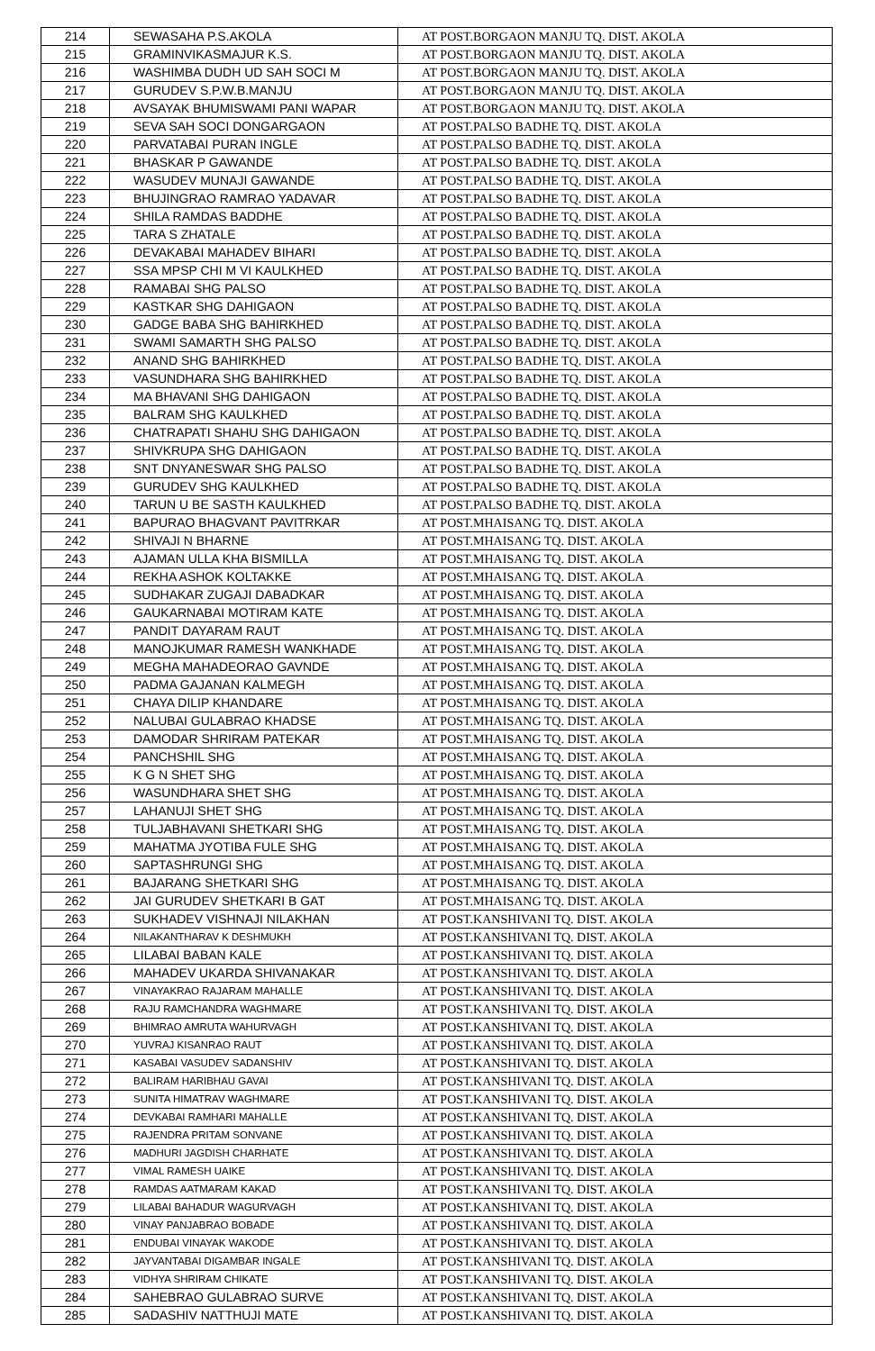| 214 | SEWASAHA P.S.AKOLA | AT POST.BORGAON MANJU TQ. DIST. AKOLA |
| 215 | GRAMINVIKASMAJUR K.S. | AT POST.BORGAON MANJU TQ. DIST. AKOLA |
| 216 | WASHIMBA DUDH UD SAH SOCI M | AT POST.BORGAON MANJU TQ. DIST. AKOLA |
| 217 | GURUDEV S.P.W.B.MANJU | AT POST.BORGAON MANJU TQ. DIST. AKOLA |
| 218 | AVSAYAK BHUMISWAMI PANI WAPAR | AT POST.BORGAON MANJU TQ. DIST. AKOLA |
| 219 | SEVA SAH SOCI DONGARGAON | AT POST.PALSO BADHE TQ. DIST. AKOLA |
| 220 | PARVATABAI PURAN INGLE | AT POST.PALSO BADHE TQ. DIST. AKOLA |
| 221 | BHASKAR P GAWANDE | AT POST.PALSO BADHE TQ. DIST. AKOLA |
| 222 | WASUDEV MUNAJI GAWANDE | AT POST.PALSO BADHE TQ. DIST. AKOLA |
| 223 | BHUJINGRAO RAMRAO YADAVAR | AT POST.PALSO BADHE TQ. DIST. AKOLA |
| 224 | SHILA RAMDAS BADDHE | AT POST.PALSO BADHE TQ. DIST. AKOLA |
| 225 | TARA S ZHATALE | AT POST.PALSO BADHE TQ. DIST. AKOLA |
| 226 | DEVAKABAI MAHADEV BIHARI | AT POST.PALSO BADHE TQ. DIST. AKOLA |
| 227 | SSA MPSP CHI M VI KAULKHED | AT POST.PALSO BADHE TQ. DIST. AKOLA |
| 228 | RAMABAI SHG PALSO | AT POST.PALSO BADHE TQ. DIST. AKOLA |
| 229 | KASTKAR SHG DAHIGAON | AT POST.PALSO BADHE TQ. DIST. AKOLA |
| 230 | GADGE BABA SHG BAHIRKHED | AT POST.PALSO BADHE TQ. DIST. AKOLA |
| 231 | SWAMI SAMARTH SHG PALSO | AT POST.PALSO BADHE TQ. DIST. AKOLA |
| 232 | ANAND SHG BAHIRKHED | AT POST.PALSO BADHE TQ. DIST. AKOLA |
| 233 | VASUNDHARA SHG BAHIRKHED | AT POST.PALSO BADHE TQ. DIST. AKOLA |
| 234 | MA BHAVANI SHG DAHIGAON | AT POST.PALSO BADHE TQ. DIST. AKOLA |
| 235 | BALRAM SHG KAULKHED | AT POST.PALSO BADHE TQ. DIST. AKOLA |
| 236 | CHATRAPATI SHAHU SHG DAHIGAON | AT POST.PALSO BADHE TQ. DIST. AKOLA |
| 237 | SHIVKRUPA SHG DAHIGAON | AT POST.PALSO BADHE TQ. DIST. AKOLA |
| 238 | SNT DNYANESWAR SHG PALSO | AT POST.PALSO BADHE TQ. DIST. AKOLA |
| 239 | GURUDEV SHG KAULKHED | AT POST.PALSO BADHE TQ. DIST. AKOLA |
| 240 | TARUN U BE SASTH KAULKHED | AT POST.PALSO BADHE TQ. DIST. AKOLA |
| 241 | BAPURAO BHAGVANT PAVITRKAR | AT POST.MHAISANG TQ. DIST. AKOLA |
| 242 | SHIVAJI N BHARNE | AT POST.MHAISANG TQ. DIST. AKOLA |
| 243 | AJAMAN ULLA KHA BISMILLA | AT POST.MHAISANG TQ. DIST. AKOLA |
| 244 | REKHA ASHOK KOLTAKKE | AT POST.MHAISANG TQ. DIST. AKOLA |
| 245 | SUDHAKAR ZUGAJI DABADKAR | AT POST.MHAISANG TQ. DIST. AKOLA |
| 246 | GAUKARNABAI MOTIRAM KATE | AT POST.MHAISANG TQ. DIST. AKOLA |
| 247 | PANDIT DAYARAM RAUT | AT POST.MHAISANG TQ. DIST. AKOLA |
| 248 | MANOJKUMAR RAMESH WANKHADE | AT POST.MHAISANG TQ. DIST. AKOLA |
| 249 | MEGHA MAHADEORAO GAVNDE | AT POST.MHAISANG TQ. DIST. AKOLA |
| 250 | PADMA GAJANAN KALMEGH | AT POST.MHAISANG TQ. DIST. AKOLA |
| 251 | CHAYA DILIP KHANDARE | AT POST.MHAISANG TQ. DIST. AKOLA |
| 252 | NALUBAI GULABRAO KHADSE | AT POST.MHAISANG TQ. DIST. AKOLA |
| 253 | DAMODAR SHRIRAM PATEKAR | AT POST.MHAISANG TQ. DIST. AKOLA |
| 254 | PANCHSHIL SHG | AT POST.MHAISANG TQ. DIST. AKOLA |
| 255 | K G N SHET SHG | AT POST.MHAISANG TQ. DIST. AKOLA |
| 256 | WASUNDHARA SHET SHG | AT POST.MHAISANG TQ. DIST. AKOLA |
| 257 | LAHANUJI SHET SHG | AT POST.MHAISANG TQ. DIST. AKOLA |
| 258 | TULJABHAVANI SHETKARI SHG | AT POST.MHAISANG TQ. DIST. AKOLA |
| 259 | MAHATMA JYOTIBA FULE SHG | AT POST.MHAISANG TQ. DIST. AKOLA |
| 260 | SAPTASHRUNGI SHG | AT POST.MHAISANG TQ. DIST. AKOLA |
| 261 | BAJARANG SHETKARI SHG | AT POST.MHAISANG TQ. DIST. AKOLA |
| 262 | JAI GURUDEV SHETKARI B GAT | AT POST.MHAISANG TQ. DIST. AKOLA |
| 263 | SUKHADEV VISHNAJI NILAKHAN | AT POST.KANSHIVANI TQ. DIST. AKOLA |
| 264 | NILAKANTHARAV K DESHMUKH | AT POST.KANSHIVANI TQ. DIST. AKOLA |
| 265 | LILABAI BABAN KALE | AT POST.KANSHIVANI TQ. DIST. AKOLA |
| 266 | MAHADEV UKARDA SHIVANAKAR | AT POST.KANSHIVANI TQ. DIST. AKOLA |
| 267 | VINAYAKRAO RAJARAM MAHALLE | AT POST.KANSHIVANI TQ. DIST. AKOLA |
| 268 | RAJU RAMCHANDRA WAGHMARE | AT POST.KANSHIVANI TQ. DIST. AKOLA |
| 269 | BHIMRAO AMRUTA WAHURVAGH | AT POST.KANSHIVANI TQ. DIST. AKOLA |
| 270 | YUVRAJ KISANRAO RAUT | AT POST.KANSHIVANI TQ. DIST. AKOLA |
| 271 | KASABAI VASUDEV SADANSHIV | AT POST.KANSHIVANI TQ. DIST. AKOLA |
| 272 | BALIRAM HARIBHAU GAVAI | AT POST.KANSHIVANI TQ. DIST. AKOLA |
| 273 | SUNITA HIMATRAV WAGHMARE | AT POST.KANSHIVANI TQ. DIST. AKOLA |
| 274 | DEVKABAI RAMHARI MAHALLE | AT POST.KANSHIVANI TQ. DIST. AKOLA |
| 275 | RAJENDRA PRITAM SONVANE | AT POST.KANSHIVANI TQ. DIST. AKOLA |
| 276 | MADHURI JAGDISH CHARHATE | AT POST.KANSHIVANI TQ. DIST. AKOLA |
| 277 | VIMAL RAMESH UAIKE | AT POST.KANSHIVANI TQ. DIST. AKOLA |
| 278 | RAMDAS AATMARAM KAKAD | AT POST.KANSHIVANI TQ. DIST. AKOLA |
| 279 | LILABAI BAHADUR WAGURVAGH | AT POST.KANSHIVANI TQ. DIST. AKOLA |
| 280 | VINAY PANJABRAO BOBADE | AT POST.KANSHIVANI TQ. DIST. AKOLA |
| 281 | ENDUBAI VINAYAK WAKODE | AT POST.KANSHIVANI TQ. DIST. AKOLA |
| 282 | JAYVANTABAI DIGAMBAR INGALE | AT POST.KANSHIVANI TQ. DIST. AKOLA |
| 283 | VIDHYA SHRIRAM CHIKATE | AT POST.KANSHIVANI TQ. DIST. AKOLA |
| 284 | SAHEBRAO GULABRAO SURVE | AT POST.KANSHIVANI TQ. DIST. AKOLA |
| 285 | SADASHIV NATTHUJI MATE | AT POST.KANSHIVANI TQ. DIST. AKOLA |